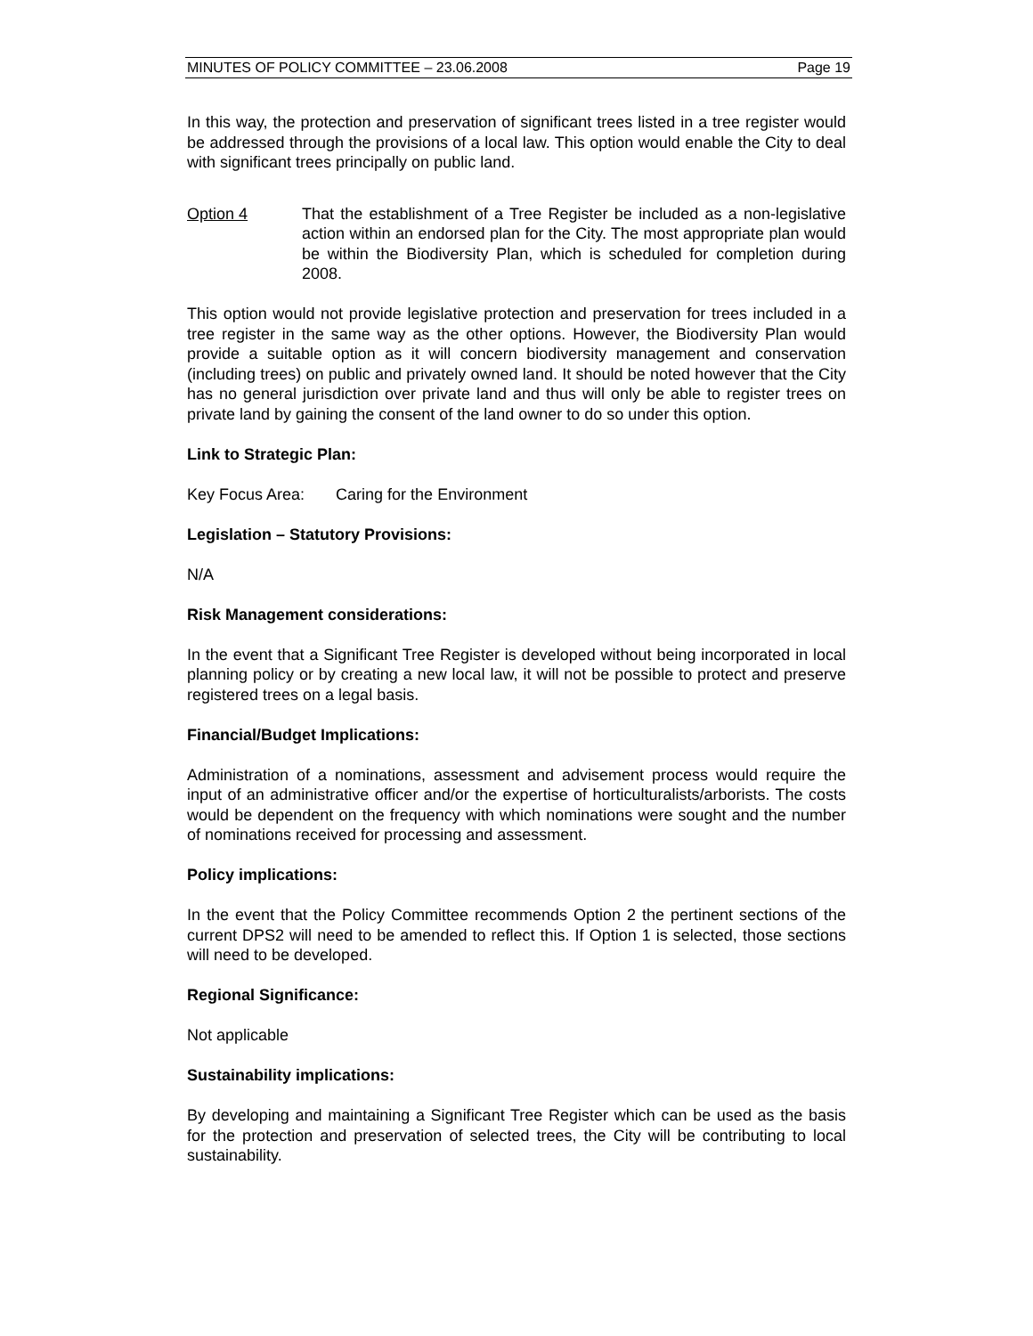MINUTES OF POLICY COMMITTEE – 23.06.2008 Page 19
In this way, the protection and preservation of significant trees listed in a tree register would be addressed through the provisions of a local law. This option would enable the City to deal with significant trees principally on public land.
Option 4 That the establishment of a Tree Register be included as a non-legislative action within an endorsed plan for the City. The most appropriate plan would be within the Biodiversity Plan, which is scheduled for completion during 2008.
This option would not provide legislative protection and preservation for trees included in a tree register in the same way as the other options. However, the Biodiversity Plan would provide a suitable option as it will concern biodiversity management and conservation (including trees) on public and privately owned land. It should be noted however that the City has no general jurisdiction over private land and thus will only be able to register trees on private land by gaining the consent of the land owner to do so under this option.
Link to Strategic Plan:
Key Focus Area: Caring for the Environment
Legislation – Statutory Provisions:
N/A
Risk Management considerations:
In the event that a Significant Tree Register is developed without being incorporated in local planning policy or by creating a new local law, it will not be possible to protect and preserve registered trees on a legal basis.
Financial/Budget Implications:
Administration of a nominations, assessment and advisement process would require the input of an administrative officer and/or the expertise of horticulturalists/arborists. The costs would be dependent on the frequency with which nominations were sought and the number of nominations received for processing and assessment.
Policy implications:
In the event that the Policy Committee recommends Option 2 the pertinent sections of the current DPS2 will need to be amended to reflect this. If Option 1 is selected, those sections will need to be developed.
Regional Significance:
Not applicable
Sustainability implications:
By developing and maintaining a Significant Tree Register which can be used as the basis for the protection and preservation of selected trees, the City will be contributing to local sustainability.